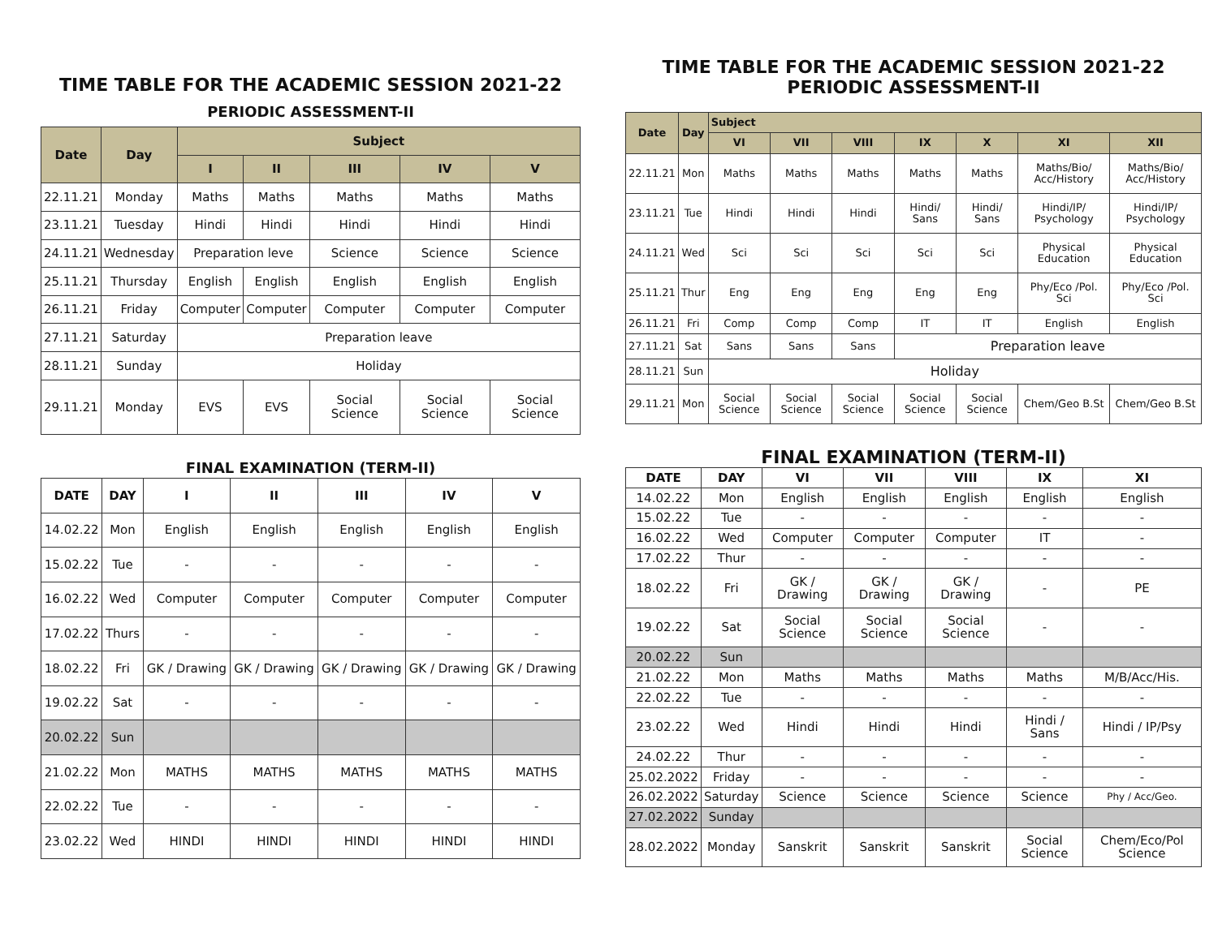TIME TABLE FOR THE ACADEMIC SESSION 2021-22
PERIODIC ASSESSMENT-II
| Date | Day | Subject | | | | |
| --- | --- | --- | --- | --- | --- | --- |
| | | I | II | III | IV | V |
| 22.11.21 | Monday | Maths | Maths | Maths | Maths | Maths |
| 23.11.21 | Tuesday | Hindi | Hindi | Hindi | Hindi | Hindi |
| 24.11.21 | Wednesday | Preparation leve | | Science | Science | Science |
| 25.11.21 | Thursday | English | English | English | English | English |
| 26.11.21 | Friday | Computer | Computer | Computer | Computer | Computer |
| 27.11.21 | Saturday | Preparation leave | | | | |
| 28.11.21 | Sunday | Holiday | | | | |
| 29.11.21 | Monday | EVS | EVS | Social Science | Social Science | Social Science |
FINAL EXAMINATION (TERM-II)
| DATE | DAY | I | II | III | IV | V |
| --- | --- | --- | --- | --- | --- | --- |
| 14.02.22 | Mon | English | English | English | English | English |
| 15.02.22 | Tue | - | - | - | - | - |
| 16.02.22 | Wed | Computer | Computer | Computer | Computer | Computer |
| 17.02.22 | Thurs | - | - | - | - | - |
| 18.02.22 | Fri | GK / Drawing | GK / Drawing | GK / Drawing | GK / Drawing | GK / Drawing |
| 19.02.22 | Sat | - | - | - | - | - |
| 20.02.22 | Sun | | | | | |
| 21.02.22 | Mon | MATHS | MATHS | MATHS | MATHS | MATHS |
| 22.02.22 | Tue | - | - | - | - | - |
| 23.02.22 | Wed | HINDI | HINDI | HINDI | HINDI | HINDI |
TIME TABLE FOR THE ACADEMIC SESSION 2021-22
PERIODIC ASSESSMENT-II
| Date | Day | Subject | | | | | | |
| --- | --- | --- | --- | --- | --- | --- | --- | --- |
| | | VI | VII | VIII | IX | X | XI | XII |
| 22.11.21 | Mon | Maths | Maths | Maths | Maths | Maths | Maths/Bio/ Acc/History | Maths/Bio/ Acc/History |
| 23.11.21 | Tue | Hindi | Hindi | Hindi | Hindi/ Sans | Hindi/ Sans | Hindi/IP/ Psychology | Hindi/IP/ Psychology |
| 24.11.21 | Wed | Sci | Sci | Sci | Sci | Sci | Physical Education | Physical Education |
| 25.11.21 | Thur | Eng | Eng | Eng | Eng | Eng | Phy/Eco /Pol. Sci | Phy/Eco /Pol. Sci |
| 26.11.21 | Fri | Comp | Comp | Comp | IT | IT | English | English |
| 27.11.21 | Sat | Sans | Sans | Sans | Preparation leave | | | |
| 28.11.21 | Sun | Holiday | | | | | | |
| 29.11.21 | Mon | Social Science | Social Science | Social Science | Social Science | Social Science | Chem/Geo B.St | Chem/Geo B.St |
FINAL EXAMINATION (TERM-II)
| DATE | DAY | VI | VII | VIII | IX | XI |
| --- | --- | --- | --- | --- | --- | --- |
| 14.02.22 | Mon | English | English | English | English | English |
| 15.02.22 | Tue | - | - | - | - | - |
| 16.02.22 | Wed | Computer | Computer | Computer | IT | - |
| 17.02.22 | Thur | - | - | - | - | - |
| 18.02.22 | Fri | GK / Drawing | GK / Drawing | GK / Drawing | - | PE |
| 19.02.22 | Sat | Social Science | Social Science | Social Science | - | - |
| 20.02.22 | Sun | | | | | |
| 21.02.22 | Mon | Maths | Maths | Maths | Maths | M/B/Acc/His. |
| 22.02.22 | Tue | - | - | - | - | - |
| 23.02.22 | Wed | Hindi | Hindi | Hindi | Hindi / Sans | Hindi / IP/Psy |
| 24.02.22 | Thur | - | - | - | - | - |
| 25.02.2022 | Friday | - | - | - | - | - |
| 26.02.2022 | Saturday | Science | Science | Science | Science | Phy / Acc/Geo. |
| 27.02.2022 | Sunday | | | | | |
| 28.02.2022 | Monday | Sanskrit | Sanskrit | Sanskrit | Social Science | Chem/Eco/Pol Science |